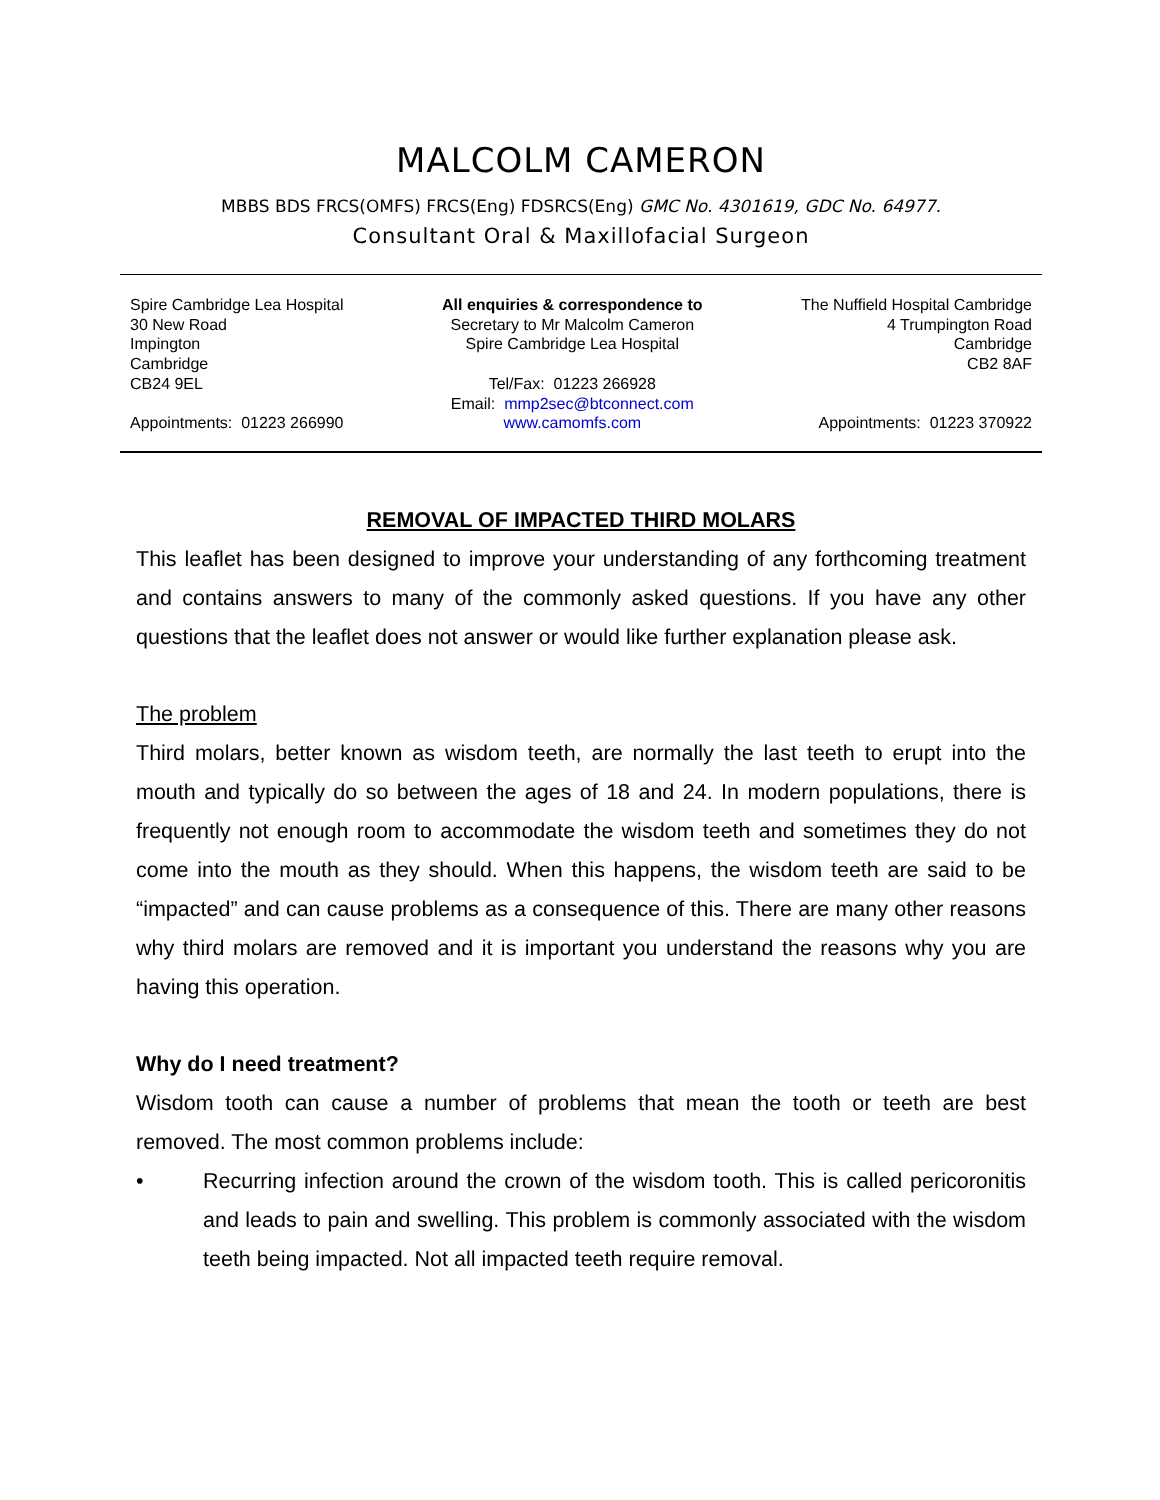MALCOLM CAMERON
MBBS BDS FRCS(OMFS) FRCS(Eng) FDSRCS(Eng) GMC No. 4301619, GDC No. 64977.
Consultant Oral & Maxillofacial Surgeon
Spire Cambridge Lea Hospital
30 New Road
Impington
Cambridge
CB24 9EL
Appointments: 01223 266990
All enquiries & correspondence to
Secretary to Mr Malcolm Cameron
Spire Cambridge Lea Hospital
Tel/Fax: 01223 266928
Email: mmp2sec@btconnect.com
www.camomfs.com
The Nuffield Hospital Cambridge
4 Trumpington Road
Cambridge
CB2 8AF
Appointments: 01223 370922
REMOVAL OF IMPACTED THIRD MOLARS
This leaflet has been designed to improve your understanding of any forthcoming treatment and contains answers to many of the commonly asked questions. If you have any other questions that the leaflet does not answer or would like further explanation please ask.
The problem
Third molars, better known as wisdom teeth, are normally the last teeth to erupt into the mouth and typically do so between the ages of 18 and 24. In modern populations, there is frequently not enough room to accommodate the wisdom teeth and sometimes they do not come into the mouth as they should. When this happens, the wisdom teeth are said to be “impacted” and can cause problems as a consequence of this. There are many other reasons why third molars are removed and it is important you understand the reasons why you are having this operation.
Why do I need treatment?
Wisdom tooth can cause a number of problems that mean the tooth or teeth are best removed. The most common problems include:
• Recurring infection around the crown of the wisdom tooth. This is called pericoronitis and leads to pain and swelling. This problem is commonly associated with the wisdom teeth being impacted. Not all impacted teeth require removal.